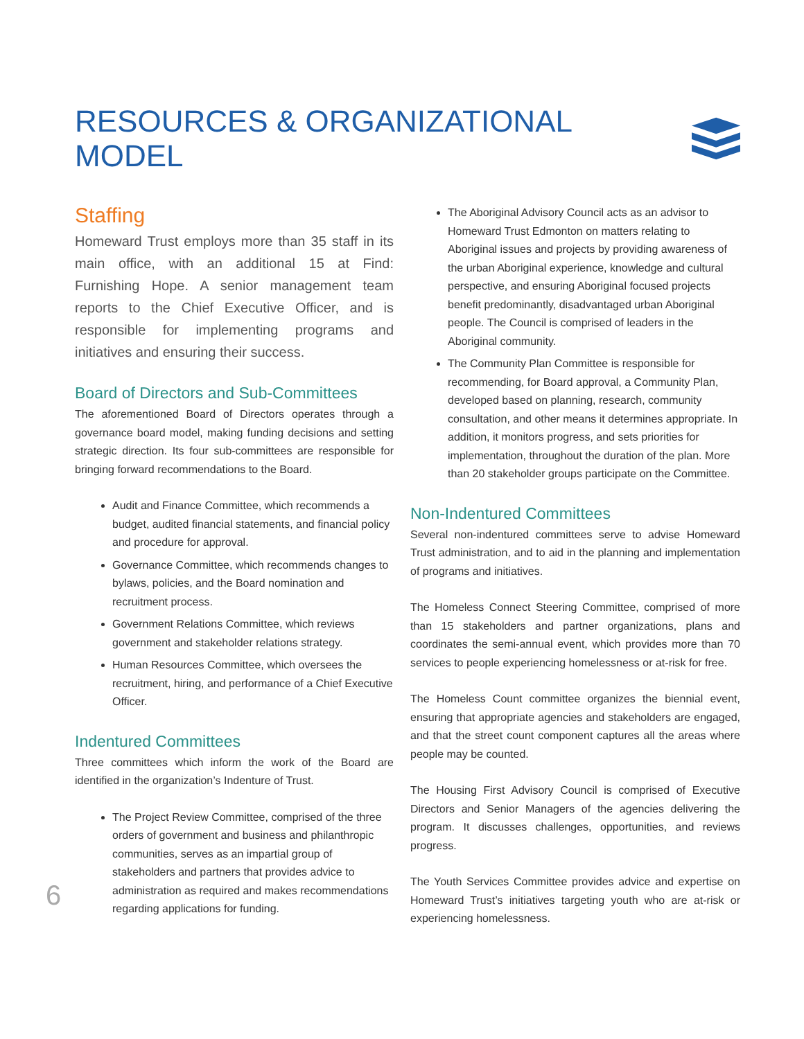RESOURCES & ORGANIZATIONAL MODEL
Staffing
Homeward Trust employs more than 35 staff in its main office, with an additional 15 at Find: Furnishing Hope. A senior management team reports to the Chief Executive Officer, and is responsible for implementing programs and initiatives and ensuring their success.
Board of Directors and Sub-Committees
The aforementioned Board of Directors operates through a governance board model, making funding decisions and setting strategic direction. Its four sub-committees are responsible for bringing forward recommendations to the Board.
Audit and Finance Committee, which recommends a budget, audited financial statements, and financial policy and procedure for approval.
Governance Committee, which recommends changes to bylaws, policies, and the Board nomination and recruitment process.
Government Relations Committee, which reviews government and stakeholder relations strategy.
Human Resources Committee, which oversees the recruitment, hiring, and performance of a Chief Executive Officer.
Indentured Committees
Three committees which inform the work of the Board are identified in the organization’s Indenture of Trust.
The Project Review Committee, comprised of the three orders of government and business and philanthropic communities, serves as an impartial group of stakeholders and partners that provides advice to administration as required and makes recommendations regarding applications for funding.
The Aboriginal Advisory Council acts as an advisor to Homeward Trust Edmonton on matters relating to Aboriginal issues and projects by providing awareness of the urban Aboriginal experience, knowledge and cultural perspective, and ensuring Aboriginal focused projects benefit predominantly, disadvantaged urban Aboriginal people. The Council is comprised of leaders in the Aboriginal community.
The Community Plan Committee is responsible for recommending, for Board approval, a Community Plan, developed based on planning, research, community consultation, and other means it determines appropriate. In addition, it monitors progress, and sets priorities for implementation, throughout the duration of the plan. More than 20 stakeholder groups participate on the Committee.
Non-Indentured Committees
Several non-indentured committees serve to advise Homeward Trust administration, and to aid in the planning and implementation of programs and initiatives.
The Homeless Connect Steering Committee, comprised of more than 15 stakeholders and partner organizations, plans and coordinates the semi-annual event, which provides more than 70 services to people experiencing homelessness or at-risk for free.
The Homeless Count committee organizes the biennial event, ensuring that appropriate agencies and stakeholders are engaged, and that the street count component captures all the areas where people may be counted.
The Housing First Advisory Council is comprised of Executive Directors and Senior Managers of the agencies delivering the program. It discusses challenges, opportunities, and reviews progress.
The Youth Services Committee provides advice and expertise on Homeward Trust’s initiatives targeting youth who are at-risk or experiencing homelessness.
6